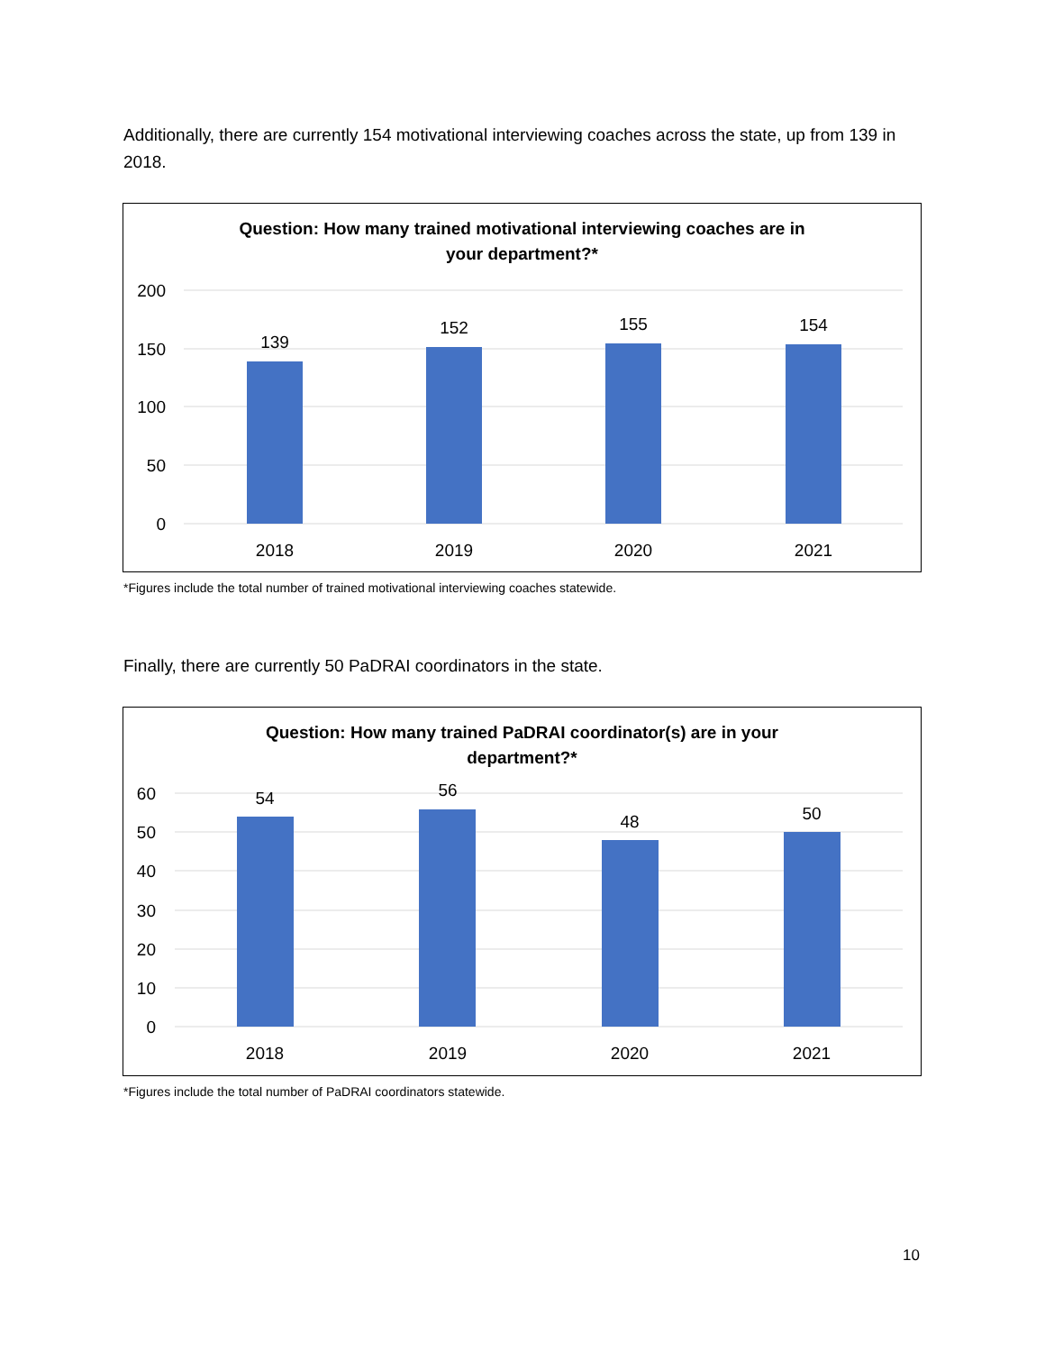Additionally, there are currently 154 motivational interviewing coaches across the state, up from 139 in 2018.
Question: How many trained motivational interviewing coaches are in
your department?*
200
150
100
50
0
139
152
155
154
2018
2019
2020
2021
*Figures include the total number of trained motivational interviewing coaches statewide.
Finally, there are currently 50 PaDRAI coordinators in the state.
Question: How many trained PaDRAI coordinator(s) are in your
department?*
60
50
40
30
20
10
0
54
56
48
50
2018
2019
2020
2021
*Figures include the total number of PaDRAI coordinators statewide.
10